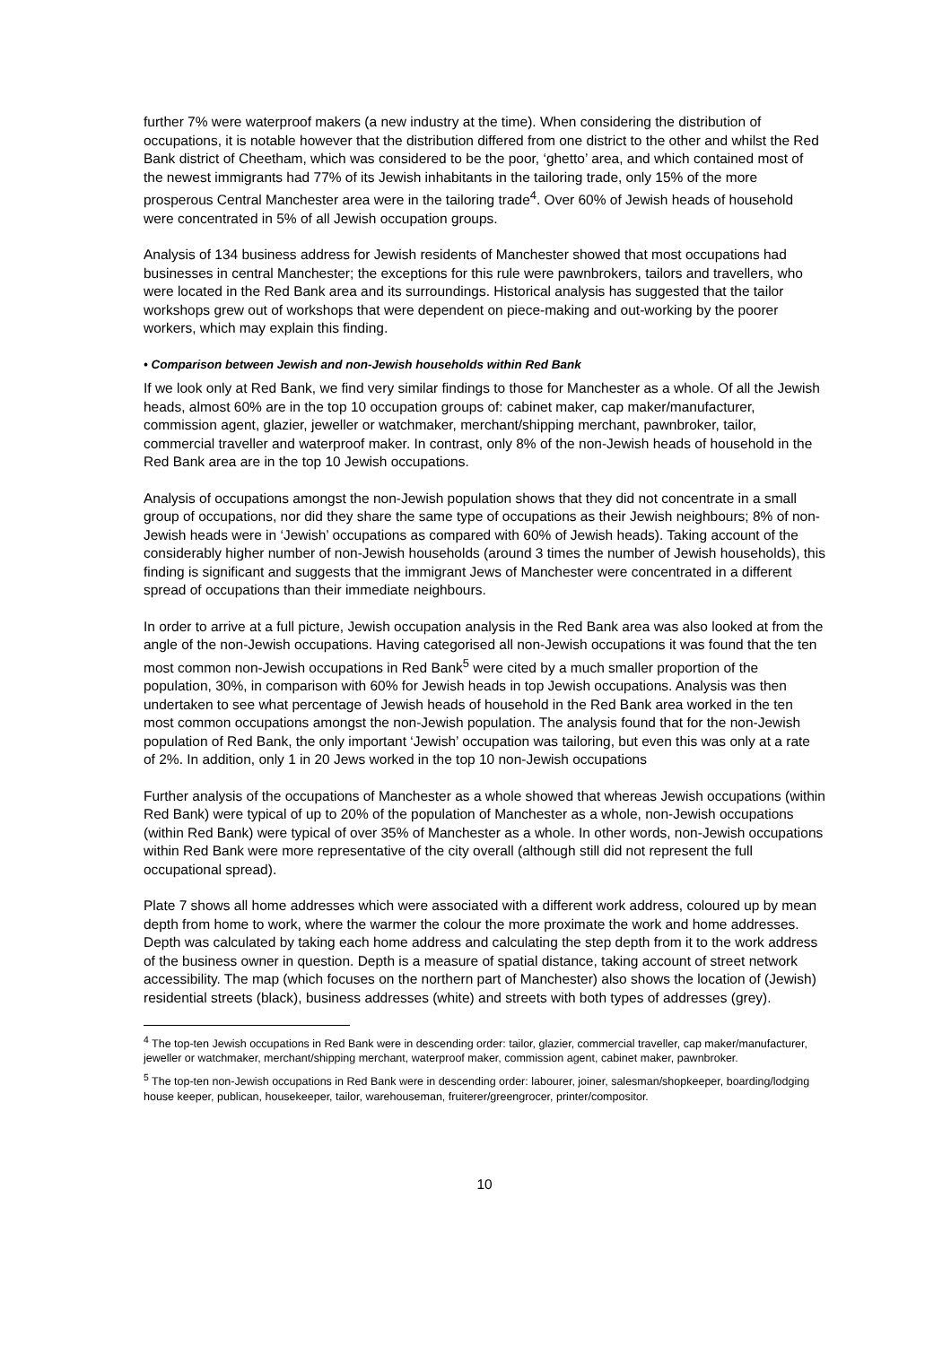further 7% were waterproof makers (a new industry at the time). When considering the distribution of occupations, it is notable however that the distribution differed from one district to the other and whilst the Red Bank district of Cheetham, which was considered to be the poor, ‘ghetto’ area, and which contained most of the newest immigrants had 77% of its Jewish inhabitants in the tailoring trade, only 15% of the more prosperous Central Manchester area were in the tailoring trade<sup>4</sup>. Over 60% of Jewish heads of household were concentrated in 5% of all Jewish occupation groups.
Analysis of 134 business address for Jewish residents of Manchester showed that most occupations had businesses in central Manchester; the exceptions for this rule were pawnbrokers, tailors and travellers, who were located in the Red Bank area and its surroundings. Historical analysis has suggested that the tailor workshops grew out of workshops that were dependent on piece-making and out-working by the poorer workers, which may explain this finding.
• Comparison between Jewish and non-Jewish households within Red Bank
If we look only at Red Bank, we find very similar findings to those for Manchester as a whole. Of all the Jewish heads, almost 60% are in the top 10 occupation groups of: cabinet maker, cap maker/manufacturer, commission agent, glazier, jeweller or watchmaker, merchant/shipping merchant, pawnbroker, tailor, commercial traveller and waterproof maker. In contrast, only 8% of the non-Jewish heads of household in the Red Bank area are in the top 10 Jewish occupations.
Analysis of occupations amongst the non-Jewish population shows that they did not concentrate in a small group of occupations, nor did they share the same type of occupations as their Jewish neighbours; 8% of non-Jewish heads were in ‘Jewish’ occupations as compared with 60% of Jewish heads). Taking account of the considerably higher number of non-Jewish households (around 3 times the number of Jewish households), this finding is significant and suggests that the immigrant Jews of Manchester were concentrated in a different spread of occupations than their immediate neighbours.
In order to arrive at a full picture, Jewish occupation analysis in the Red Bank area was also looked at from the angle of the non-Jewish occupations. Having categorised all non-Jewish occupations it was found that the ten most common non-Jewish occupations in Red Bank<sup>5</sup> were cited by a much smaller proportion of the population, 30%, in comparison with 60% for Jewish heads in top Jewish occupations. Analysis was then undertaken to see what percentage of Jewish heads of household in the Red Bank area worked in the ten most common occupations amongst the non-Jewish population. The analysis found that for the non-Jewish population of Red Bank, the only important ‘Jewish’ occupation was tailoring, but even this was only at a rate of 2%. In addition, only 1 in 20 Jews worked in the top 10 non-Jewish occupations
Further analysis of the occupations of Manchester as a whole showed that whereas Jewish occupations (within Red Bank) were typical of up to 20% of the population of Manchester as a whole, non-Jewish occupations (within Red Bank) were typical of over 35% of Manchester as a whole. In other words, non-Jewish occupations within Red Bank were more representative of the city overall (although still did not represent the full occupational spread).
Plate 7 shows all home addresses which were associated with a different work address, coloured up by mean depth from home to work, where the warmer the colour the more proximate the work and home addresses. Depth was calculated by taking each home address and calculating the step depth from it to the work address of the business owner in question. Depth is a measure of spatial distance, taking account of street network accessibility. The map (which focuses on the northern part of Manchester) also shows the location of (Jewish) residential streets (black), business addresses (white) and streets with both types of addresses (grey).
<sup>4</sup> The top-ten Jewish occupations in Red Bank were in descending order: tailor, glazier, commercial traveller, cap maker/manufacturer, jeweller or watchmaker, merchant/shipping merchant, waterproof maker, commission agent, cabinet maker, pawnbroker.
<sup>5</sup> The top-ten non-Jewish occupations in Red Bank were in descending order: labourer, joiner, salesman/shopkeeper, boarding/lodging house keeper, publican, housekeeper, tailor, warehouseman, fruiterer/greengrocer, printer/compositor.
10